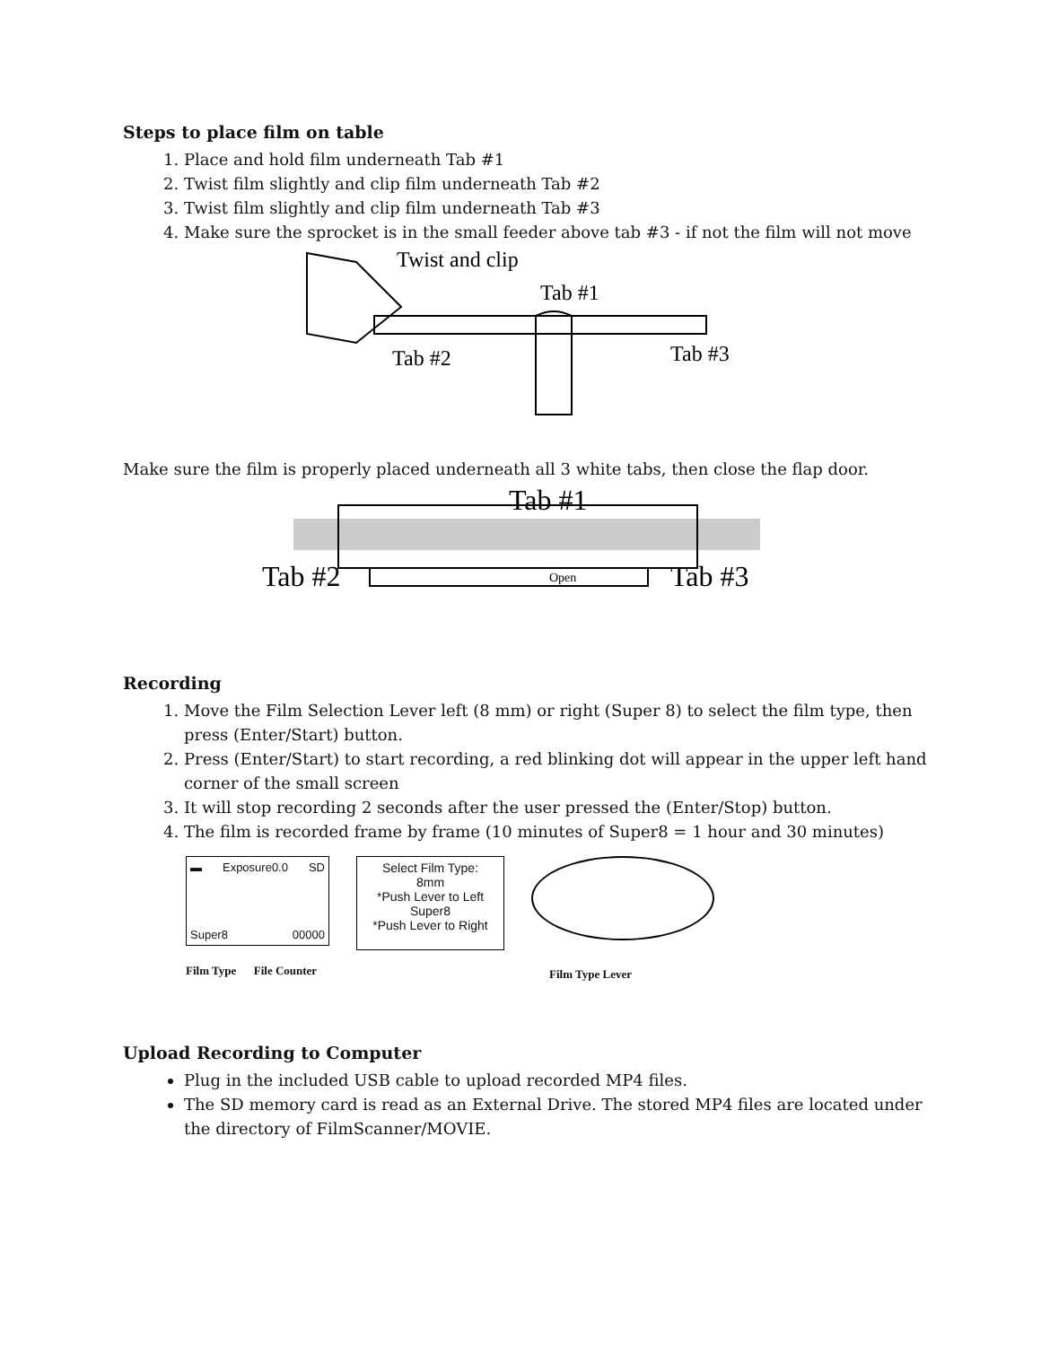Steps to place film on table
1. Place and hold film underneath Tab #1
2. Twist film slightly and clip film underneath Tab #2
3. Twist film slightly and clip film underneath Tab #3
4. Make sure the sprocket is in the small feeder above tab #3 - if not the film will not move
Twist and clip
Tab #1
Tab #2
Tab #3
Make sure the film is properly placed underneath all 3 white tabs, then close the flap door.
Tab #1
Tab #2
Open
Tab #3
Recording
1. Move the Film Selection Lever left (8 mm) or right (Super 8) to select the film type, then press (Enter/Start) button.
2. Press (Enter/Start) to start recording, a red blinking dot will appear in the upper left hand corner of the small screen
3. It will stop recording 2 seconds after the user pressed the (Enter/Stop) button.
4. The film is recorded frame by frame (10 minutes of Super8 = 1 hour and 30 minutes)
▬ Exposure0.0 SD
Super8 00000
Film Type File Counter
Select Film Type:
8mm
*Push Lever to Left
Super8
*Push Lever to Right
Film Type Lever
Upload Recording to Computer
Plug in the included USB cable to upload recorded MP4 files.
The SD memory card is read as an External Drive. The stored MP4 files are located under the directory of FilmScanner/MOVIE.